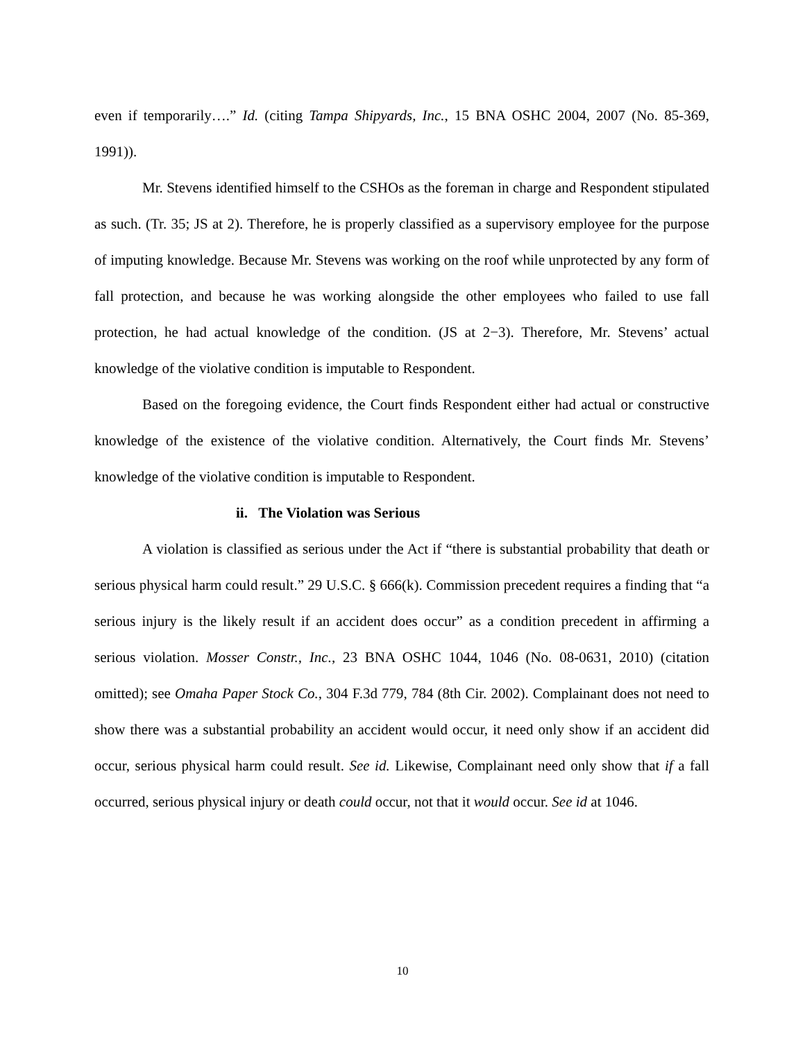even if temporarily….” Id. (citing Tampa Shipyards, Inc., 15 BNA OSHC 2004, 2007 (No. 85-369, 1991)).
Mr. Stevens identified himself to the CSHOs as the foreman in charge and Respondent stipulated as such. (Tr. 35; JS at 2). Therefore, he is properly classified as a supervisory employee for the purpose of imputing knowledge. Because Mr. Stevens was working on the roof while unprotected by any form of fall protection, and because he was working alongside the other employees who failed to use fall protection, he had actual knowledge of the condition. (JS at 2−3). Therefore, Mr. Stevens’ actual knowledge of the violative condition is imputable to Respondent.
Based on the foregoing evidence, the Court finds Respondent either had actual or constructive knowledge of the existence of the violative condition. Alternatively, the Court finds Mr. Stevens’ knowledge of the violative condition is imputable to Respondent.
ii. The Violation was Serious
A violation is classified as serious under the Act if “there is substantial probability that death or serious physical harm could result.” 29 U.S.C. § 666(k). Commission precedent requires a finding that “a serious injury is the likely result if an accident does occur” as a condition precedent in affirming a serious violation. Mosser Constr., Inc., 23 BNA OSHC 1044, 1046 (No. 08-0631, 2010) (citation omitted); see Omaha Paper Stock Co., 304 F.3d 779, 784 (8th Cir. 2002). Complainant does not need to show there was a substantial probability an accident would occur, it need only show if an accident did occur, serious physical harm could result. See id. Likewise, Complainant need only show that if a fall occurred, serious physical injury or death could occur, not that it would occur. See id at 1046.
10